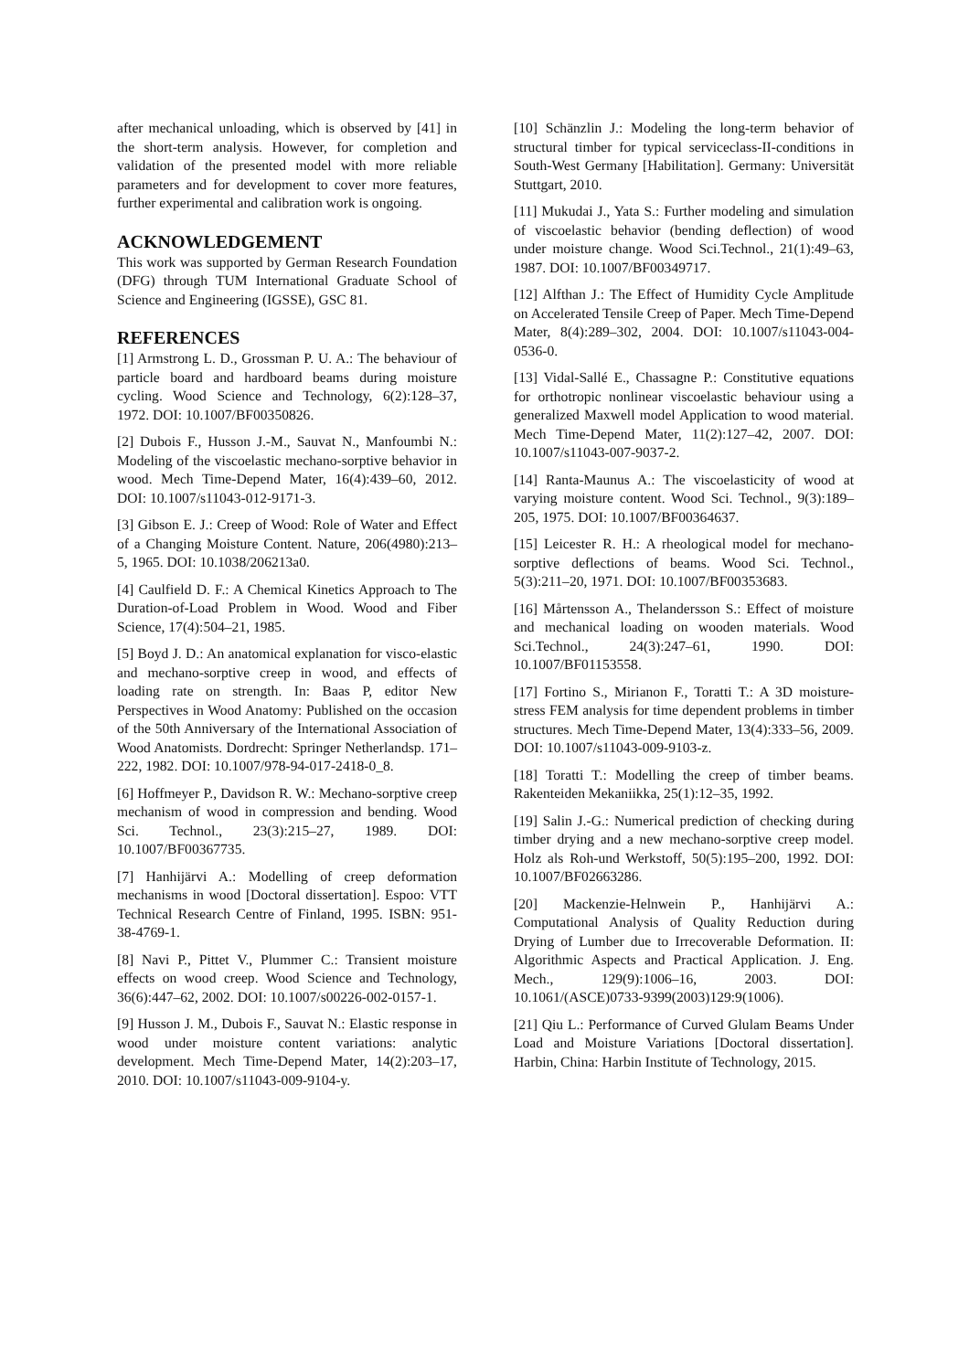after mechanical unloading, which is observed by [41] in the short-term analysis. However, for completion and validation of the presented model with more reliable parameters and for development to cover more features, further experimental and calibration work is ongoing.
ACKNOWLEDGEMENT
This work was supported by German Research Foundation (DFG) through TUM International Graduate School of Science and Engineering (IGSSE), GSC 81.
REFERENCES
[1] Armstrong L. D., Grossman P. U. A.: The behaviour of particle board and hardboard beams during moisture cycling. Wood Science and Technology, 6(2):128–37, 1972. DOI: 10.1007/BF00350826.
[2] Dubois F., Husson J.-M., Sauvat N., Manfoumbi N.: Modeling of the viscoelastic mechano-sorptive behavior in wood. Mech Time-Depend Mater, 16(4):439–60, 2012. DOI: 10.1007/s11043-012-9171-3.
[3] Gibson E. J.: Creep of Wood: Role of Water and Effect of a Changing Moisture Content. Nature, 206(4980):213–5, 1965. DOI: 10.1038/206213a0.
[4] Caulfield D. F.: A Chemical Kinetics Approach to The Duration-of-Load Problem in Wood. Wood and Fiber Science, 17(4):504–21, 1985.
[5] Boyd J. D.: An anatomical explanation for visco-elastic and mechano-sorptive creep in wood, and effects of loading rate on strength. In: Baas P, editor New Perspectives in Wood Anatomy: Published on the occasion of the 50th Anniversary of the International Association of Wood Anatomists. Dordrecht: Springer Netherlandsp. 171–222, 1982. DOI: 10.1007/978-94-017-2418-0_8.
[6] Hoffmeyer P., Davidson R. W.: Mechano-sorptive creep mechanism of wood in compression and bending. Wood Sci. Technol., 23(3):215–27, 1989. DOI: 10.1007/BF00367735.
[7] Hanhijärvi A.: Modelling of creep deformation mechanisms in wood [Doctoral dissertation]. Espoo: VTT Technical Research Centre of Finland, 1995. ISBN: 951-38-4769-1.
[8] Navi P., Pittet V., Plummer C.: Transient moisture effects on wood creep. Wood Science and Technology, 36(6):447–62, 2002. DOI: 10.1007/s00226-002-0157-1.
[9] Husson J. M., Dubois F., Sauvat N.: Elastic response in wood under moisture content variations: analytic development. Mech Time-Depend Mater, 14(2):203–17, 2010. DOI: 10.1007/s11043-009-9104-y.
[10] Schänzlin J.: Modeling the long-term behavior of structural timber for typical serviceclass-II-conditions in South-West Germany [Habilitation]. Germany: Universität Stuttgart, 2010.
[11] Mukudai J., Yata S.: Further modeling and simulation of viscoelastic behavior (bending deflection) of wood under moisture change. Wood Sci.Technol., 21(1):49–63, 1987. DOI: 10.1007/BF00349717.
[12] Alfthan J.: The Effect of Humidity Cycle Amplitude on Accelerated Tensile Creep of Paper. Mech Time-Depend Mater, 8(4):289–302, 2004. DOI: 10.1007/s11043-004-0536-0.
[13] Vidal-Sallé E., Chassagne P.: Constitutive equations for orthotropic nonlinear viscoelastic behaviour using a generalized Maxwell model Application to wood material. Mech Time-Depend Mater, 11(2):127–42, 2007. DOI: 10.1007/s11043-007-9037-2.
[14] Ranta-Maunus A.: The viscoelasticity of wood at varying moisture content. Wood Sci. Technol., 9(3):189–205, 1975. DOI: 10.1007/BF00364637.
[15] Leicester R. H.: A rheological model for mechano-sorptive deflections of beams. Wood Sci. Technol., 5(3):211–20, 1971. DOI: 10.1007/BF00353683.
[16] Mårtensson A., Thelandersson S.: Effect of moisture and mechanical loading on wooden materials. Wood Sci.Technol., 24(3):247–61, 1990. DOI: 10.1007/BF01153558.
[17] Fortino S., Mirianon F., Toratti T.: A 3D moisture-stress FEM analysis for time dependent problems in timber structures. Mech Time-Depend Mater, 13(4):333–56, 2009. DOI: 10.1007/s11043-009-9103-z.
[18] Toratti T.: Modelling the creep of timber beams. Rakenteiden Mekaniikka, 25(1):12–35, 1992.
[19] Salin J.-G.: Numerical prediction of checking during timber drying and a new mechano-sorptive creep model. Holz als Roh-und Werkstoff, 50(5):195–200, 1992. DOI: 10.1007/BF02663286.
[20] Mackenzie-Helnwein P., Hanhijärvi A.: Computational Analysis of Quality Reduction during Drying of Lumber due to Irrecoverable Deformation. II: Algorithmic Aspects and Practical Application. J. Eng. Mech., 129(9):1006–16, 2003. DOI: 10.1061/(ASCE)0733-9399(2003)129:9(1006).
[21] Qiu L.: Performance of Curved Glulam Beams Under Load and Moisture Variations [Doctoral dissertation]. Harbin, China: Harbin Institute of Technology, 2015.